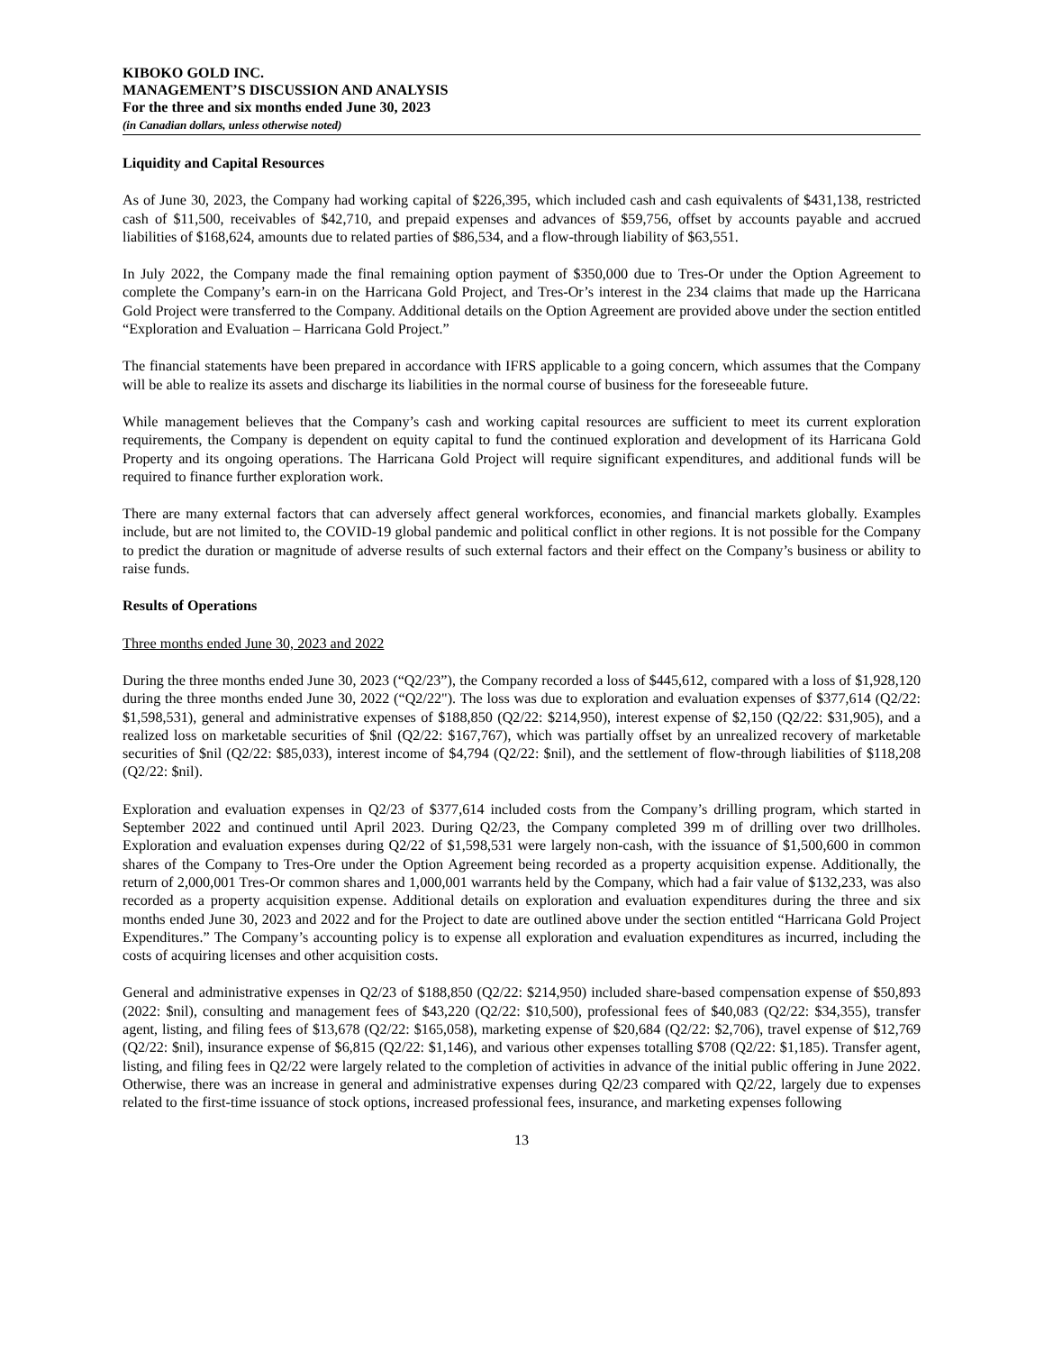KIBOKO GOLD INC.
MANAGEMENT’S DISCUSSION AND ANALYSIS
For the three and six months ended June 30, 2023
(in Canadian dollars, unless otherwise noted)
Liquidity and Capital Resources
As of June 30, 2023, the Company had working capital of $226,395, which included cash and cash equivalents of $431,138, restricted cash of $11,500, receivables of $42,710, and prepaid expenses and advances of $59,756, offset by accounts payable and accrued liabilities of $168,624, amounts due to related parties of $86,534, and a flow-through liability of $63,551.
In July 2022, the Company made the final remaining option payment of $350,000 due to Tres-Or under the Option Agreement to complete the Company’s earn-in on the Harricana Gold Project, and Tres-Or’s interest in the 234 claims that made up the Harricana Gold Project were transferred to the Company. Additional details on the Option Agreement are provided above under the section entitled “Exploration and Evaluation – Harricana Gold Project.”
The financial statements have been prepared in accordance with IFRS applicable to a going concern, which assumes that the Company will be able to realize its assets and discharge its liabilities in the normal course of business for the foreseeable future.
While management believes that the Company’s cash and working capital resources are sufficient to meet its current exploration requirements, the Company is dependent on equity capital to fund the continued exploration and development of its Harricana Gold Property and its ongoing operations. The Harricana Gold Project will require significant expenditures, and additional funds will be required to finance further exploration work.
There are many external factors that can adversely affect general workforces, economies, and financial markets globally. Examples include, but are not limited to, the COVID-19 global pandemic and political conflict in other regions. It is not possible for the Company to predict the duration or magnitude of adverse results of such external factors and their effect on the Company’s business or ability to raise funds.
Results of Operations
Three months ended June 30, 2023 and 2022
During the three months ended June 30, 2023 (“Q2/23”), the Company recorded a loss of $445,612, compared with a loss of $1,928,120 during the three months ended June 30, 2022 (“Q2/22"). The loss was due to exploration and evaluation expenses of $377,614 (Q2/22: $1,598,531), general and administrative expenses of $188,850 (Q2/22: $214,950), interest expense of $2,150 (Q2/22: $31,905), and a realized loss on marketable securities of $nil (Q2/22: $167,767), which was partially offset by an unrealized recovery of marketable securities of $nil (Q2/22: $85,033), interest income of $4,794 (Q2/22: $nil), and the settlement of flow-through liabilities of $118,208 (Q2/22: $nil).
Exploration and evaluation expenses in Q2/23 of $377,614 included costs from the Company’s drilling program, which started in September 2022 and continued until April 2023. During Q2/23, the Company completed 399 m of drilling over two drillholes. Exploration and evaluation expenses during Q2/22 of $1,598,531 were largely non-cash, with the issuance of $1,500,600 in common shares of the Company to Tres-Ore under the Option Agreement being recorded as a property acquisition expense. Additionally, the return of 2,000,001 Tres-Or common shares and 1,000,001 warrants held by the Company, which had a fair value of $132,233, was also recorded as a property acquisition expense. Additional details on exploration and evaluation expenditures during the three and six months ended June 30, 2023 and 2022 and for the Project to date are outlined above under the section entitled “Harricana Gold Project Expenditures.” The Company’s accounting policy is to expense all exploration and evaluation expenditures as incurred, including the costs of acquiring licenses and other acquisition costs.
General and administrative expenses in Q2/23 of $188,850 (Q2/22: $214,950) included share-based compensation expense of $50,893 (2022: $nil), consulting and management fees of $43,220 (Q2/22: $10,500), professional fees of $40,083 (Q2/22: $34,355), transfer agent, listing, and filing fees of $13,678 (Q2/22: $165,058), marketing expense of $20,684 (Q2/22: $2,706), travel expense of $12,769 (Q2/22: $nil), insurance expense of $6,815 (Q2/22: $1,146), and various other expenses totalling $708 (Q2/22: $1,185). Transfer agent, listing, and filing fees in Q2/22 were largely related to the completion of activities in advance of the initial public offering in June 2022. Otherwise, there was an increase in general and administrative expenses during Q2/23 compared with Q2/22, largely due to expenses related to the first-time issuance of stock options, increased professional fees, insurance, and marketing expenses following
13